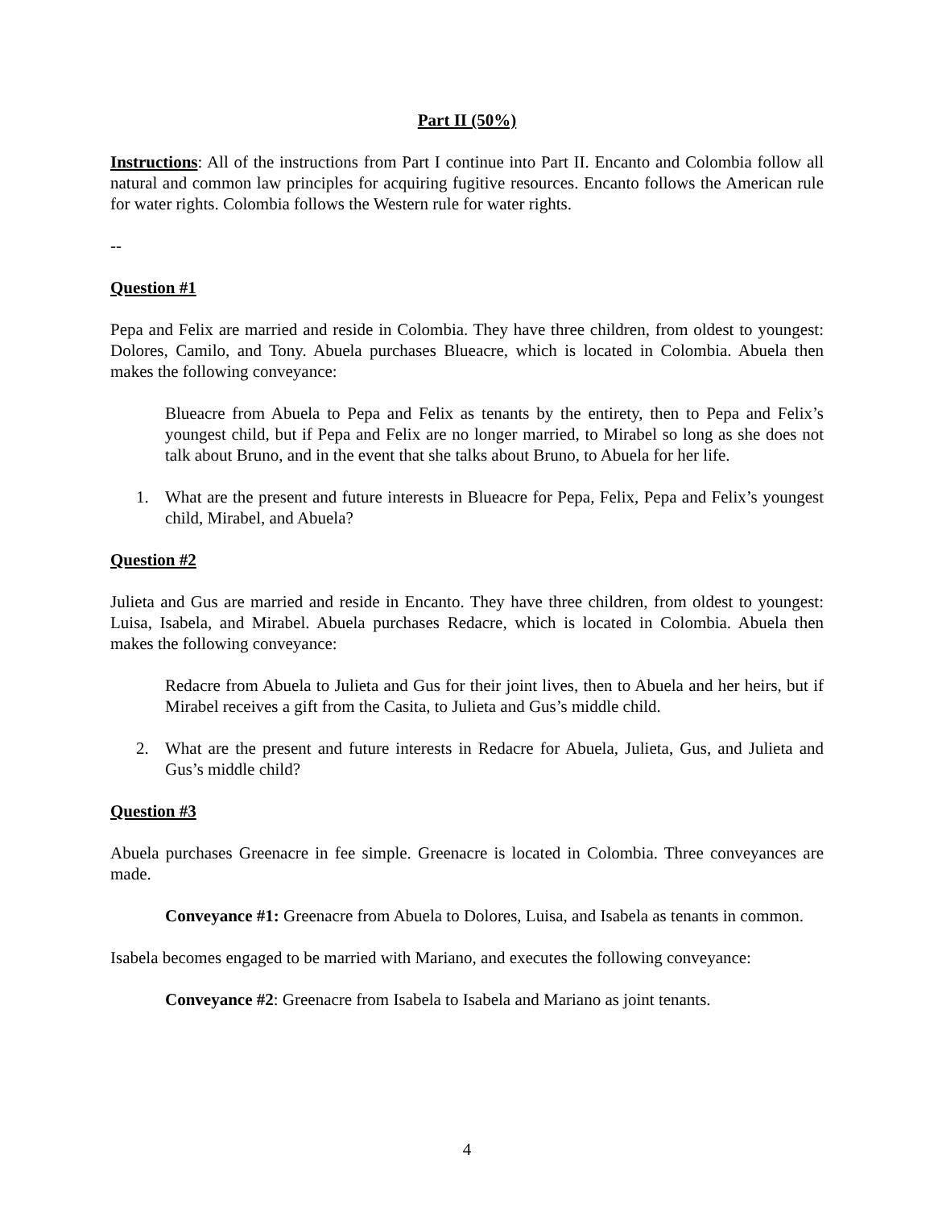Part II (50%)
Instructions: All of the instructions from Part I continue into Part II. Encanto and Colombia follow all natural and common law principles for acquiring fugitive resources. Encanto follows the American rule for water rights. Colombia follows the Western rule for water rights.
--
Question #1
Pepa and Felix are married and reside in Colombia. They have three children, from oldest to youngest: Dolores, Camilo, and Tony. Abuela purchases Blueacre, which is located in Colombia. Abuela then makes the following conveyance:
Blueacre from Abuela to Pepa and Felix as tenants by the entirety, then to Pepa and Felix’s youngest child, but if Pepa and Felix are no longer married, to Mirabel so long as she does not talk about Bruno, and in the event that she talks about Bruno, to Abuela for her life.
1. What are the present and future interests in Blueacre for Pepa, Felix, Pepa and Felix’s youngest child, Mirabel, and Abuela?
Question #2
Julieta and Gus are married and reside in Encanto. They have three children, from oldest to youngest: Luisa, Isabela, and Mirabel. Abuela purchases Redacre, which is located in Colombia. Abuela then makes the following conveyance:
Redacre from Abuela to Julieta and Gus for their joint lives, then to Abuela and her heirs, but if Mirabel receives a gift from the Casita, to Julieta and Gus’s middle child.
2. What are the present and future interests in Redacre for Abuela, Julieta, Gus, and Julieta and Gus’s middle child?
Question #3
Abuela purchases Greenacre in fee simple. Greenacre is located in Colombia. Three conveyances are made.
Conveyance #1: Greenacre from Abuela to Dolores, Luisa, and Isabela as tenants in common.
Isabela becomes engaged to be married with Mariano, and executes the following conveyance:
Conveyance #2: Greenacre from Isabela to Isabela and Mariano as joint tenants.
4